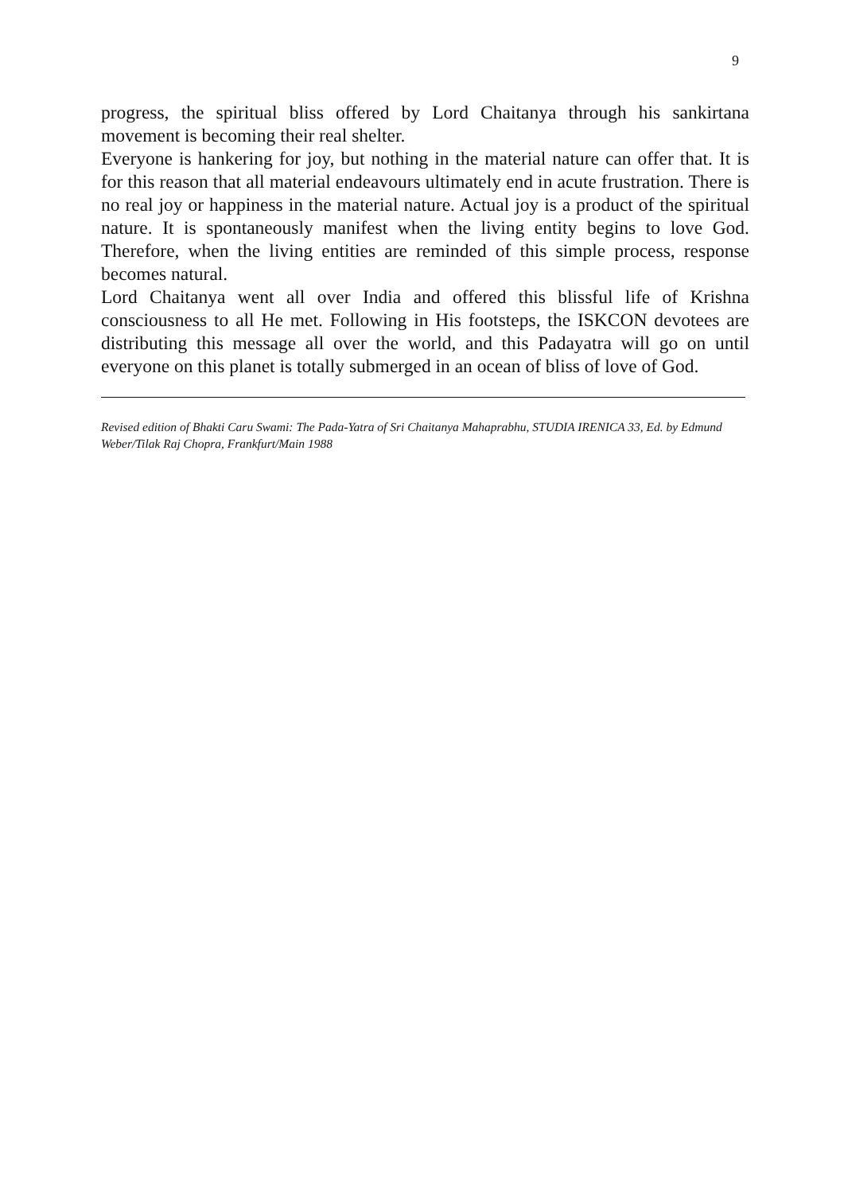9
progress, the spiritual bliss offered by Lord Chaitanya through his sankirtana movement is becoming their real shelter.
Everyone is hankering for joy, but nothing in the material nature can offer that. It is for this reason that all material endeavours ultimately end in acute frustration. There is no real joy or happiness in the material nature. Actual joy is a product of the spiritual nature. It is spontaneously manifest when the living entity begins to love God. Therefore, when the living entities are reminded of this simple process, response becomes natural.
Lord Chaitanya went all over India and offered this blissful life of Krishna consciousness to all He met. Following in His footsteps, the ISKCON devotees are distributing this message all over the world, and this Padayatra will go on until everyone on this planet is totally submerged in an ocean of bliss of love of God.
Revised edition of Bhakti Caru Swami: The Pada-Yatra of Sri Chaitanya Mahaprabhu, STUDIA IRENICA 33, Ed. by Edmund Weber/Tilak Raj Chopra, Frankfurt/Main 1988